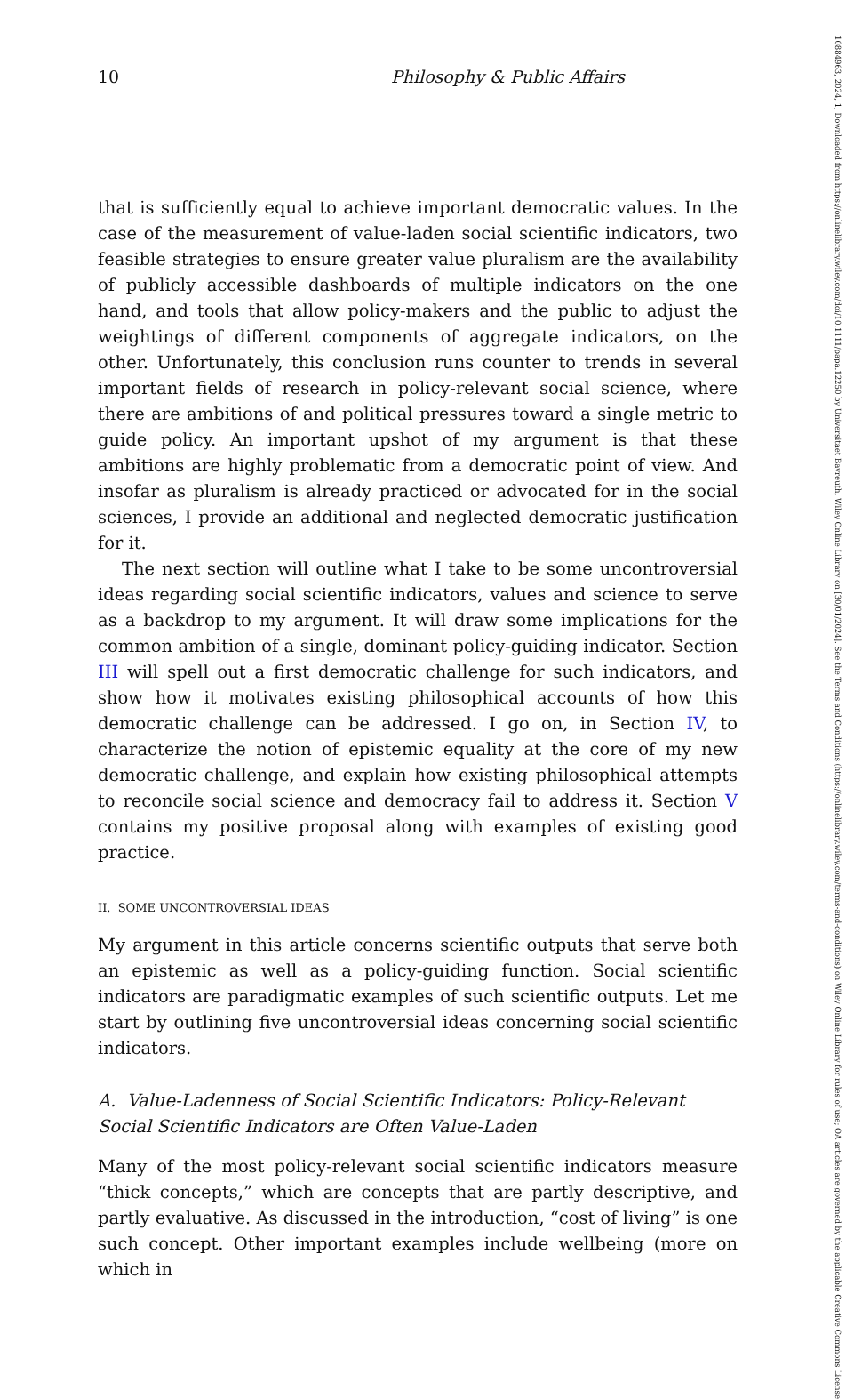10884963, 2024, 1, Downloaded from https://onlinelibrary.wiley.com/doi/10.1111/papa.12250 by Universitaet Bayreuth, Wiley Online Library on [30/01/2024]. See the Terms and Conditions (https://onlinelibrary.wiley.com/terms-and-conditions) on Wiley Online Library for rules of use; OA articles are governed by the applicable Creative Commons License
10 Philosophy & Public Affairs
that is sufficiently equal to achieve important democratic values. In the case of the measurement of value-laden social scientific indicators, two feasible strategies to ensure greater value pluralism are the availability of publicly accessible dashboards of multiple indicators on the one hand, and tools that allow policy-makers and the public to adjust the weightings of different components of aggregate indicators, on the other. Unfortunately, this conclusion runs counter to trends in several important fields of research in policy-relevant social science, where there are ambitions of and political pressures toward a single metric to guide policy. An important upshot of my argument is that these ambitions are highly problematic from a democratic point of view. And insofar as pluralism is already practiced or advocated for in the social sciences, I provide an additional and neglected democratic justification for it.
The next section will outline what I take to be some uncontroversial ideas regarding social scientific indicators, values and science to serve as a backdrop to my argument. It will draw some implications for the common ambition of a single, dominant policy-guiding indicator. Section III will spell out a first democratic challenge for such indicators, and show how it motivates existing philosophical accounts of how this democratic challenge can be addressed. I go on, in Section IV, to characterize the notion of epistemic equality at the core of my new democratic challenge, and explain how existing philosophical attempts to reconcile social science and democracy fail to address it. Section V contains my positive proposal along with examples of existing good practice.
II. SOME UNCONTROVERSIAL IDEAS
My argument in this article concerns scientific outputs that serve both an epistemic as well as a policy-guiding function. Social scientific indicators are paradigmatic examples of such scientific outputs. Let me start by outlining five uncontroversial ideas concerning social scientific indicators.
A. Value-Ladenness of Social Scientific Indicators: Policy-Relevant Social Scientific Indicators are Often Value-Laden
Many of the most policy-relevant social scientific indicators measure “thick concepts,” which are concepts that are partly descriptive, and partly evaluative. As discussed in the introduction, “cost of living” is one such concept. Other important examples include wellbeing (more on which in